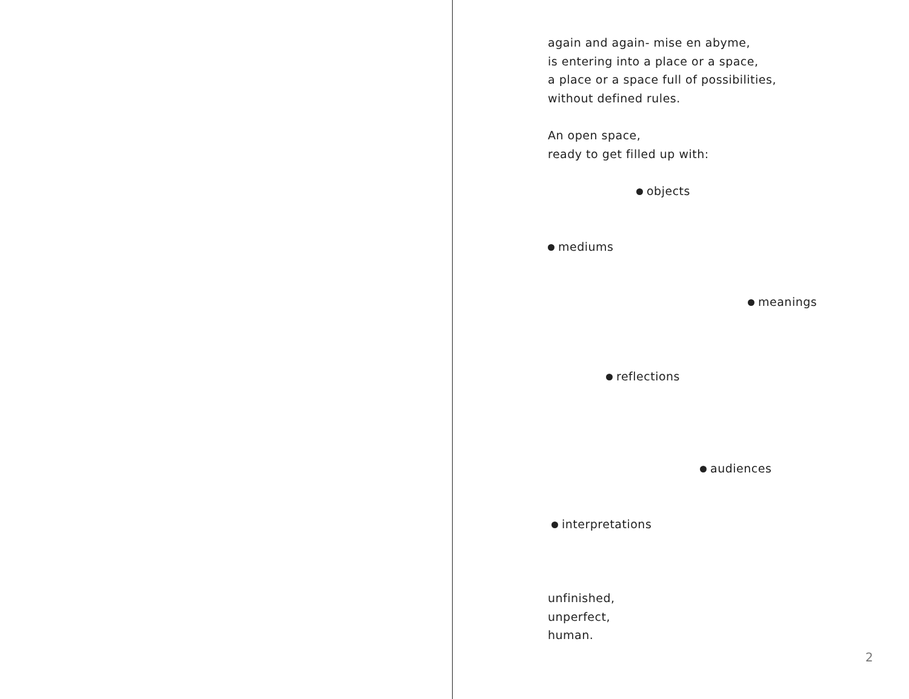again and again- mise en abyme,
is entering into a place or a space,
a place or a space full of possibilities,
without defined rules.
An open space,
ready to get filled up with:
objects
mediums
meanings
reflections
audiences
interpretations
unfinished,
unperfect,
human.
2